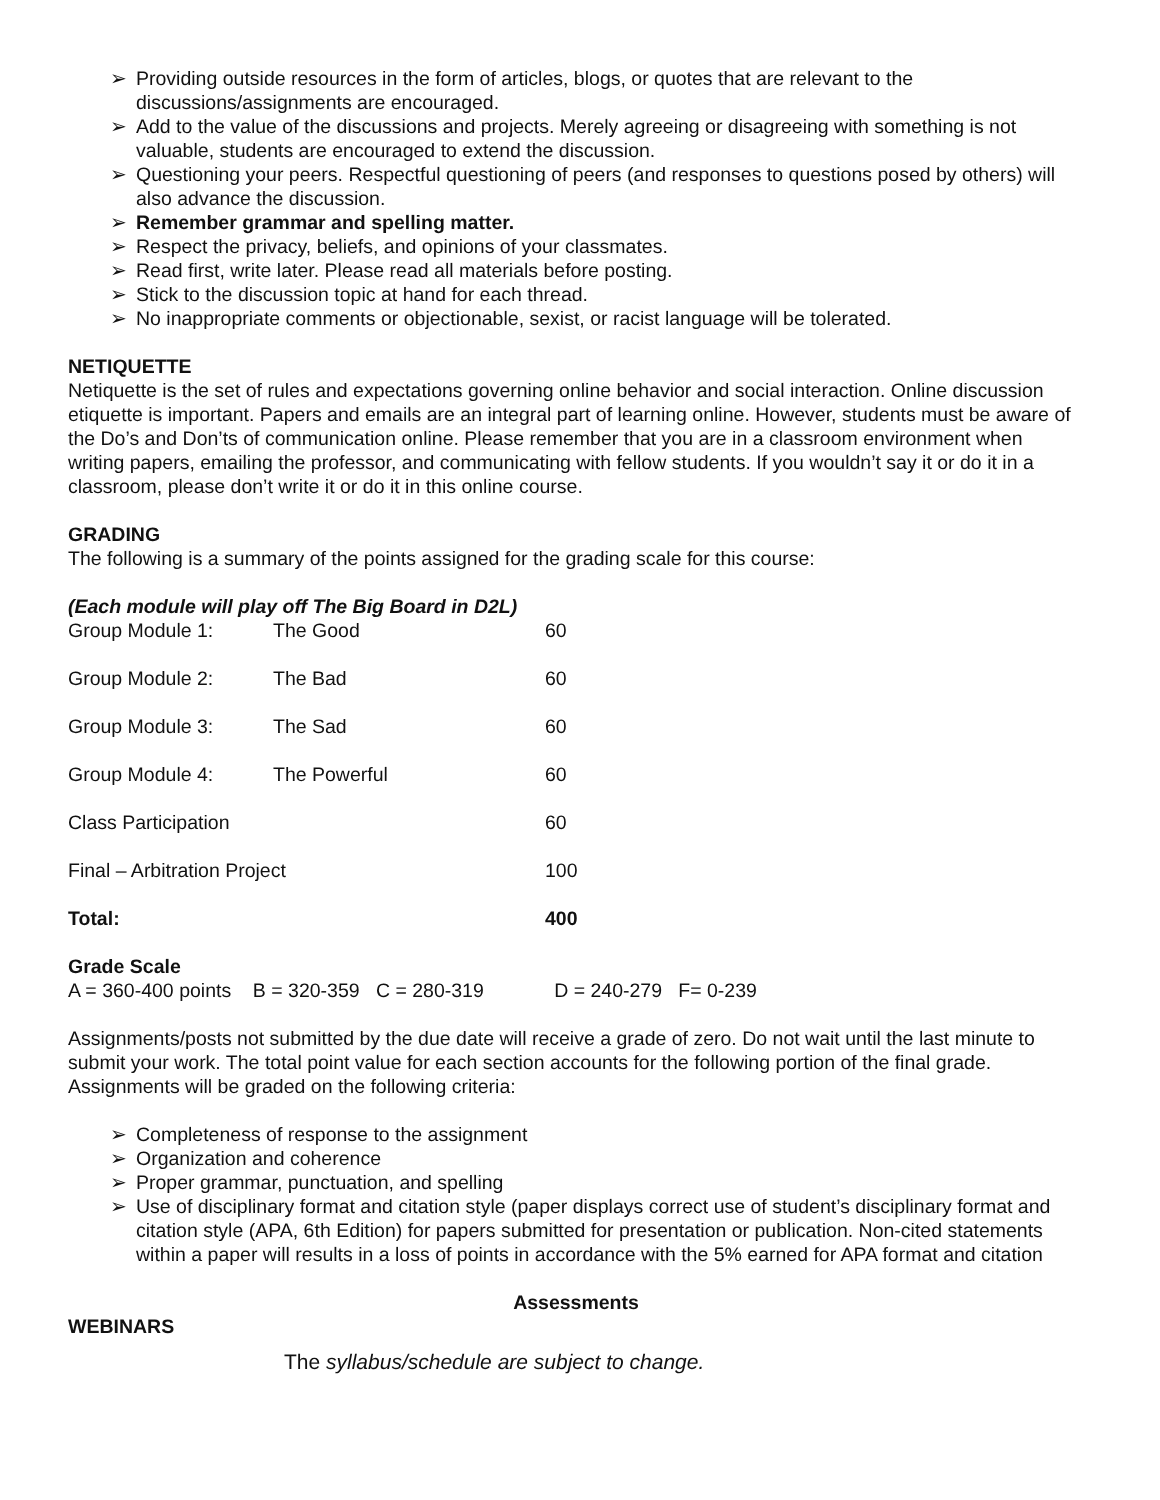➢ Providing outside resources in the form of articles, blogs, or quotes that are relevant to the discussions/assignments are encouraged.
➢ Add to the value of the discussions and projects. Merely agreeing or disagreeing with something is not valuable, students are encouraged to extend the discussion.
➢ Questioning your peers. Respectful questioning of peers (and responses to questions posed by others) will also advance the discussion.
➢ Remember grammar and spelling matter.
➢ Respect the privacy, beliefs, and opinions of your classmates.
➢ Read first, write later. Please read all materials before posting.
➢ Stick to the discussion topic at hand for each thread.
➢ No inappropriate comments or objectionable, sexist, or racist language will be tolerated.
NETIQUETTE
Netiquette is the set of rules and expectations governing online behavior and social interaction. Online discussion etiquette is important. Papers and emails are an integral part of learning online. However, students must be aware of the Do’s and Don’ts of communication online. Please remember that you are in a classroom environment when writing papers, emailing the professor, and communicating with fellow students. If you wouldn’t say it or do it in a classroom, please don’t write it or do it in this online course.
GRADING
The following is a summary of the points assigned for the grading scale for this course:
(Each module will play off The Big Board in D2L)
| Group Module 1: | The Good | 60 |
| Group Module 2: | The Bad | 60 |
| Group Module 3: | The Sad | 60 |
| Group Module 4: | The Powerful | 60 |
| Class Participation | | 60 |
| Final – Arbitration Project | | 100 |
| Total: | | 400 |
Grade Scale
A = 360-400 points B = 320-359 C = 280-319 D = 240-279 F= 0-239
Assignments/posts not submitted by the due date will receive a grade of zero. Do not wait until the last minute to submit your work. The total point value for each section accounts for the following portion of the final grade. Assignments will be graded on the following criteria:
➢ Completeness of response to the assignment
➢ Organization and coherence
➢ Proper grammar, punctuation, and spelling
➢ Use of disciplinary format and citation style (paper displays correct use of student’s disciplinary format and citation style (APA, 6th Edition) for papers submitted for presentation or publication. Non-cited statements within a paper will results in a loss of points in accordance with the 5% earned for APA format and citation
Assessments
WEBINARS
The syllabus/schedule are subject to change.